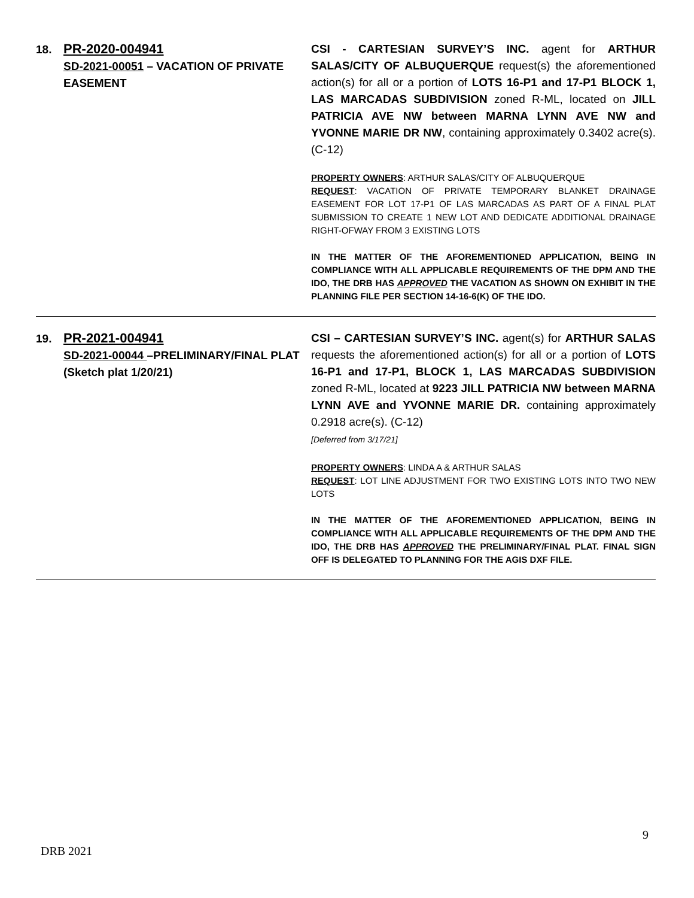| 18. | PR-2020-004941 SD-2021-00051 – VACATION OF PRIVATE EASEMENT | CSI - CARTESIAN SURVEY’S INC. agent for ARTHUR SALAS/CITY OF ALBUQUERQUE request(s) the aforementioned action(s) for all or a portion of LOTS 16-P1 and 17-P1 BLOCK 1, LAS MARCADAS SUBDIVISION zoned R-ML, located on JILL PATRICIA AVE NW between MARNA LYNN AVE NW and YVONNE MARIE DR NW , containing approximately 0.3402 acre(s). (C-12) PROPERTY OWNERS : ARTHUR SALAS/CITY OF ALBUQUERQUE REQUEST : VACATION OF PRIVATE TEMPORARY BLANKET DRAINAGE EASEMENT FOR LOT 17-P1 OF LAS MARCADAS AS PART OF A FINAL PLAT SUBMISSION TO CREATE 1 NEW LOT AND DEDICATE ADDITIONAL DRAINAGE RIGHT-OFWAY FROM 3 EXISTING LOTS IN THE MATTER OF THE AFOREMENTIONED APPLICATION, BEING IN COMPLIANCE WITH ALL APPLICABLE REQUIREMENTS OF THE DPM AND THE IDO, THE DRB HAS APPROVED THE VACATION AS SHOWN ON EXHIBIT IN THE PLANNING FILE PER SECTION 14-16-6(K) OF THE IDO. |
| 19. | PR-2021-004941 SD-2021-00044 –PRELIMINARY/FINAL PLAT (Sketch plat 1/20/21) | CSI – CARTESIAN SURVEY’S INC. agent(s) for ARTHUR SALAS requests the aforementioned action(s) for all or a portion of LOTS 16-P1 and 17-P1, BLOCK 1, LAS MARCADAS SUBDIVISION zoned R-ML, located at 9223 JILL PATRICIA NW between MARNA LYNN AVE and YVONNE MARIE DR. containing approximately 0.2918 acre(s). (C-12) [Deferred from 3/17/21] PROPERTY OWNERS : LINDA A & ARTHUR SALAS REQUEST : LOT LINE ADJUSTMENT FOR TWO EXISTING LOTS INTO TWO NEW LOTS IN THE MATTER OF THE AFOREMENTIONED APPLICATION, BEING IN COMPLIANCE WITH ALL APPLICABLE REQUIREMENTS OF THE DPM AND THE IDO, THE DRB HAS APPROVED THE PRELIMINARY/FINAL PLAT. FINAL SIGN OFF IS DELEGATED TO PLANNING FOR THE AGIS DXF FILE. |
9
DRB 2021